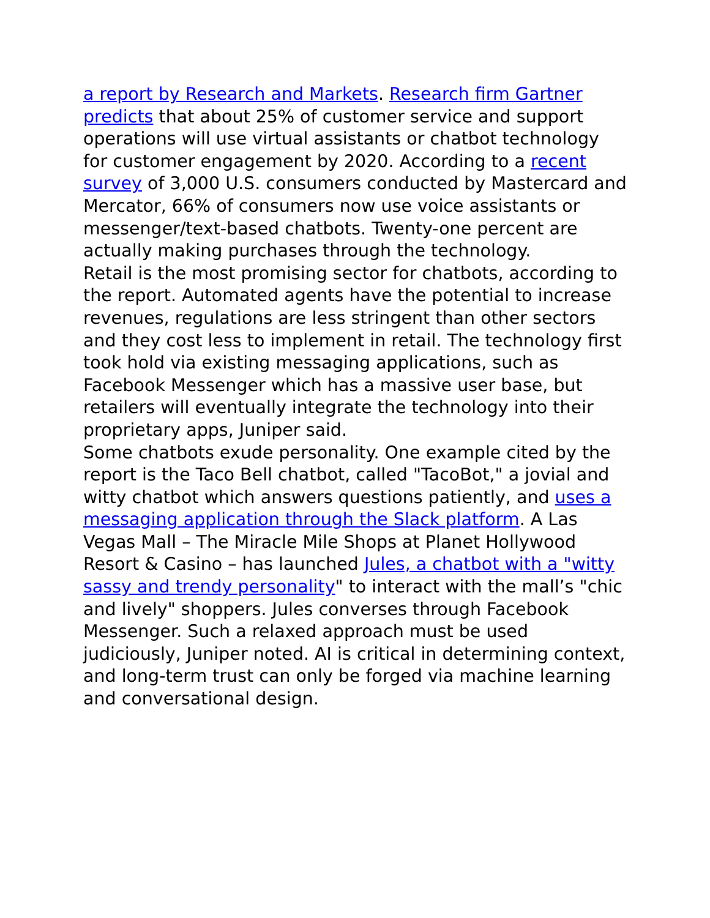a report by Research and Markets. Research firm Gartner predicts that about 25% of customer service and support operations will use virtual assistants or chatbot technology for customer engagement by 2020. According to a recent survey of 3,000 U.S. consumers conducted by Mastercard and Mercator, 66% of consumers now use voice assistants or messenger/text-based chatbots. Twenty-one percent are actually making purchases through the technology.
Retail is the most promising sector for chatbots, according to the report. Automated agents have the potential to increase revenues, regulations are less stringent than other sectors and they cost less to implement in retail. The technology first took hold via existing messaging applications, such as Facebook Messenger which has a massive user base, but retailers will eventually integrate the technology into their proprietary apps, Juniper said.
Some chatbots exude personality. One example cited by the report is the Taco Bell chatbot, called "TacoBot," a jovial and witty chatbot which answers questions patiently, and uses a messaging application through the Slack platform. A Las Vegas Mall – The Miracle Mile Shops at Planet Hollywood Resort & Casino – has launched Jules, a chatbot with a "witty sassy and trendy personality" to interact with the mall’s "chic and lively" shoppers. Jules converses through Facebook Messenger. Such a relaxed approach must be used judiciously, Juniper noted. AI is critical in determining context, and long-term trust can only be forged via machine learning and conversational design.